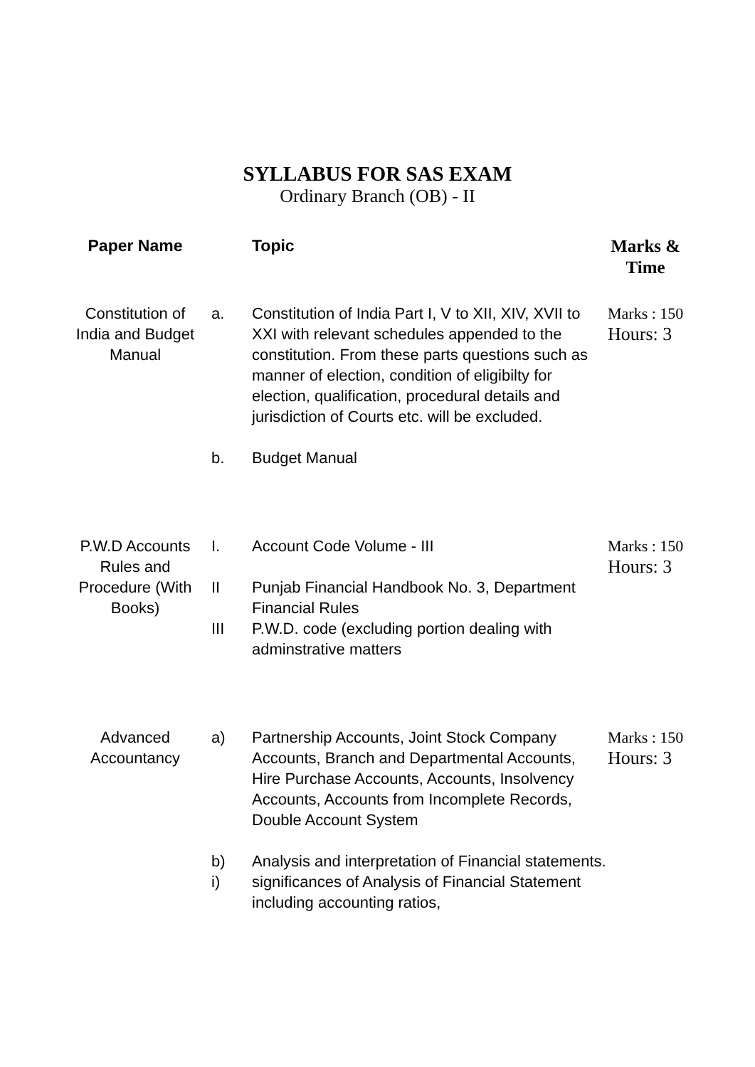SYLLABUS FOR SAS EXAM
Ordinary Branch (OB) - II
| Paper Name | | Topic | Marks & Time |
| --- | --- | --- | --- |
| Constitution of India and Budget Manual | a. | Constitution of India Part I, V to XII, XIV, XVII to XXI with relevant schedules appended to the constitution. From these parts questions such as manner of election, condition of eligibilty for election, qualification, procedural details and jurisdiction of Courts etc. will be excluded. | Marks : 150 Hours: 3 |
| | b. | Budget Manual | |
| P.W.D Accounts Rules and Procedure (With Books) | I. | Account Code Volume - III | Marks : 150 Hours: 3 |
| | II | Punjab Financial Handbook No. 3, Department Financial Rules | |
| | III | P.W.D. code (excluding portion dealing with adminstrative matters | |
| Advanced Accountancy | a) | Partnership Accounts, Joint Stock Company Accounts, Branch and Departmental Accounts, Hire Purchase Accounts, Accounts, Insolvency Accounts, Accounts from Incomplete Records, Double Account System | Marks : 150 Hours: 3 |
| | b) | Analysis and interpretation of Financial statements. | |
| | i) | significances of Analysis of Financial Statement including accounting ratios, | |